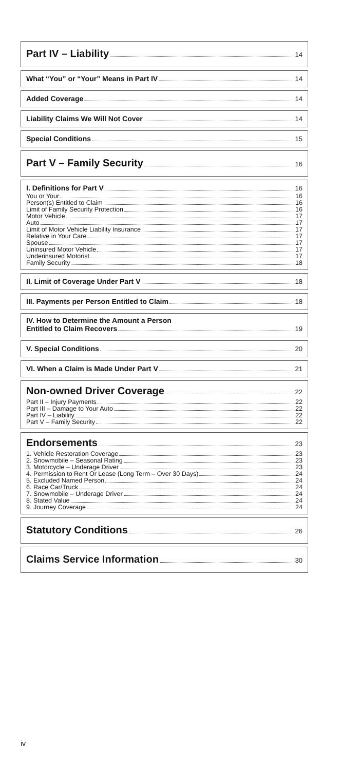Part IV – Liability 14
What “You” or “Your” Means in Part IV 14
Added Coverage 14
Liability Claims We Will Not Cover 14
Special Conditions 15
Part V – Family Security 16
I. Definitions for Part V 16
You or Your 16
Person(s) Entitled to Claim 16
Limit of Family Security Protection 16
Motor Vehicle 17
Auto 17
Limit of Motor Vehicle Liability Insurance 17
Relative in Your Care 17
Spouse 17
Uninsured Motor Vehicle 17
Underinsured Motorist 17
Family Security 18
II. Limit of Coverage Under Part V 18
III. Payments per Person Entitled to Claim 18
IV. How to Determine the Amount a Person
Entitled to Claim Recovers 19
V. Special Conditions 20
VI. When a Claim is Made Under Part V 21
Non-owned Driver Coverage 22
Part II – Injury Payments 22
Part III – Damage to Your Auto 22
Part IV – Liability 22
Part V – Family Security 22
Endorsements 23
1. Vehicle Restoration Coverage 23
2. Snowmobile – Seasonal Rating 23
3. Motorcycle – Underage Driver 23
4. Permission to Rent Or Lease (Long Term – Over 30 Days) 24
5. Excluded Named Person 24
6. Race Car/Truck 24
7. Snowmobile – Underage Driver 24
8. Stated Value 24
9. Journey Coverage 24
Statutory Conditions 26
Claims Service Information 30
iv